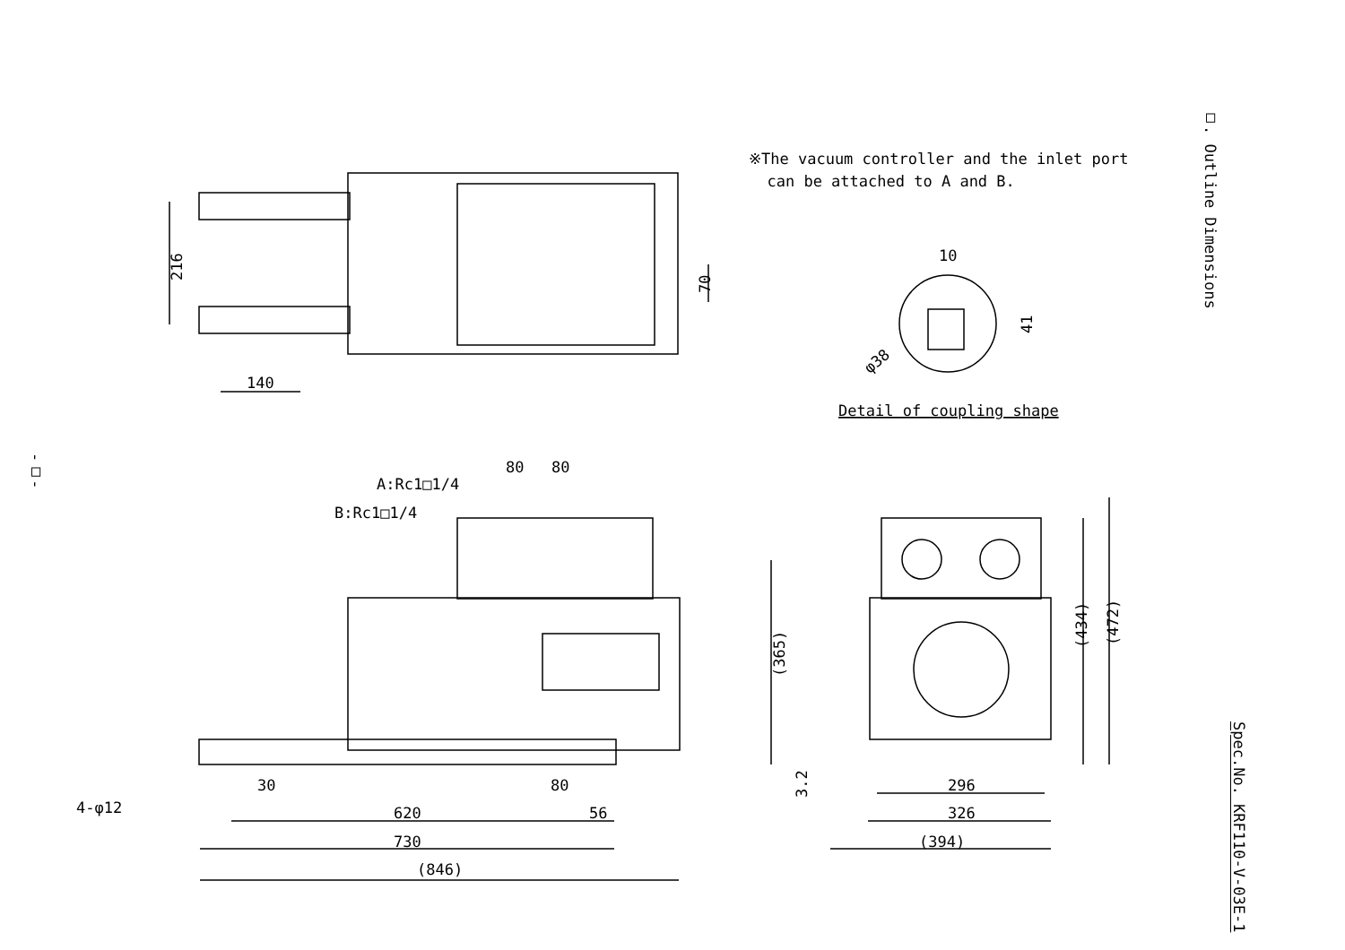※The vacuum controller and the inlet port
can be attached to A and B.
□. Outline Dimensions
Spec.No. KRF110-V-03E-1
-□-
216
140
70
10
41
φ38
Detail of coupling shape
80
80
A:Rc1□1/4
B:Rc1□1/4
(365)
(434)
(472)
30
80
4-φ12
620
56
730
(846)
3.2
296
326
(394)